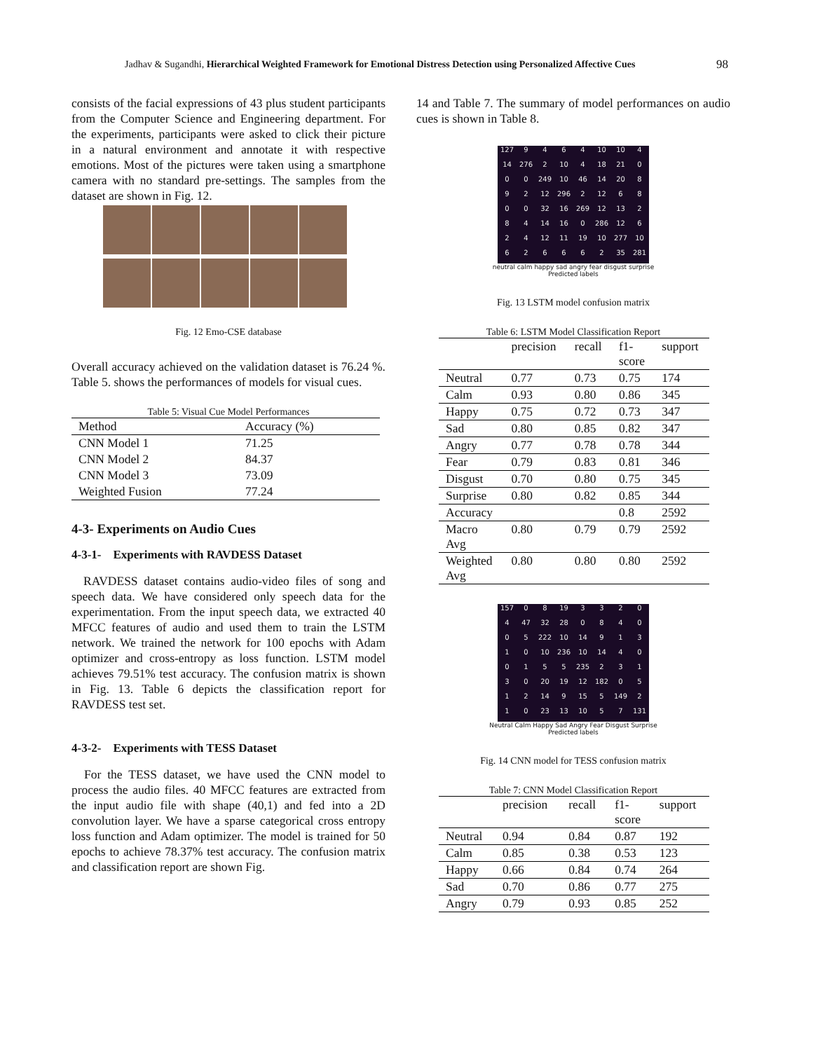Jadhav & Sugandhi, Hierarchical Weighted Framework for Emotional Distress Detection using Personalized Affective Cues 98
consists of the facial expressions of 43 plus student participants from the Computer Science and Engineering department. For the experiments, participants were asked to click their picture in a natural environment and annotate it with respective emotions. Most of the pictures were taken using a smartphone camera with no standard pre-settings. The samples from the dataset are shown in Fig. 12.
Fig. 12 Emo-CSE database
Overall accuracy achieved on the validation dataset is 76.24 %. Table 5. shows the performances of models for visual cues.
Table 5: Visual Cue Model Performances
| Method | Accuracy (%) |
| --- | --- |
| CNN Model 1 | 71.25 |
| CNN Model 2 | 84.37 |
| CNN Model 3 | 73.09 |
| Weighted Fusion | 77.24 |
4-3- Experiments on Audio Cues
4-3-1- Experiments with RAVDESS Dataset
RAVDESS dataset contains audio-video files of song and speech data. We have considered only speech data for the experimentation. From the input speech data, we extracted 40 MFCC features of audio and used them to train the LSTM network. We trained the network for 100 epochs with Adam optimizer and cross-entropy as loss function. LSTM model achieves 79.51% test accuracy. The confusion matrix is shown in Fig. 13. Table 6 depicts the classification report for RAVDESS test set.
4-3-2- Experiments with TESS Dataset
For the TESS dataset, we have used the CNN model to process the audio files. 40 MFCC features are extracted from the input audio file with shape (40,1) and fed into a 2D convolution layer. We have a sparse categorical cross entropy loss function and Adam optimizer. The model is trained for 50 epochs to achieve 78.37% test accuracy. The confusion matrix and classification report are shown Fig.
14 and Table 7. The summary of model performances on audio cues is shown in Table 8.
| 127 | 9 | 4 | 6 | 4 | 10 | 10 | 4 |
| 14 | 276 | 2 | 10 | 4 | 18 | 21 | 0 |
| 0 | 0 | 249 | 10 | 46 | 14 | 20 | 8 |
| 9 | 2 | 12 | 296 | 2 | 12 | 6 | 8 |
| 0 | 0 | 32 | 16 | 269 | 12 | 13 | 2 |
| 8 | 4 | 14 | 16 | 0 | 286 | 12 | 6 |
| 2 | 4 | 12 | 11 | 19 | 10 | 277 | 10 |
| 6 | 2 | 6 | 6 | 6 | 2 | 35 | 281 |
neutral calm happy sad angry fear disgust surprise
Predicted labels
Fig. 13 LSTM model confusion matrix
Table 6: LSTM Model Classification Report
| | precision | recall | f1- score | support |
| --- | --- | --- | --- | --- |
| Neutral | 0.77 | 0.73 | 0.75 | 174 |
| Calm | 0.93 | 0.80 | 0.86 | 345 |
| Happy | 0.75 | 0.72 | 0.73 | 347 |
| Sad | 0.80 | 0.85 | 0.82 | 347 |
| Angry | 0.77 | 0.78 | 0.78 | 344 |
| Fear | 0.79 | 0.83 | 0.81 | 346 |
| Disgust | 0.70 | 0.80 | 0.75 | 345 |
| Surprise | 0.80 | 0.82 | 0.85 | 344 |
| Accuracy | | | 0.8 | 2592 |
| Macro Avg | 0.80 | 0.79 | 0.79 | 2592 |
| Weighted Avg | 0.80 | 0.80 | 0.80 | 2592 |
| 157 | 0 | 8 | 19 | 3 | 3 | 2 | 0 |
| 4 | 47 | 32 | 28 | 0 | 8 | 4 | 0 |
| 0 | 5 | 222 | 10 | 14 | 9 | 1 | 3 |
| 1 | 0 | 10 | 236 | 10 | 14 | 4 | 0 |
| 0 | 1 | 5 | 5 | 235 | 2 | 3 | 1 |
| 3 | 0 | 20 | 19 | 12 | 182 | 0 | 5 |
| 1 | 2 | 14 | 9 | 15 | 5 | 149 | 2 |
| 1 | 0 | 23 | 13 | 10 | 5 | 7 | 131 |
Neutral Calm Happy Sad Angry Fear Disgust Surprise
Predicted labels
Fig. 14 CNN model for TESS confusion matrix
Table 7: CNN Model Classification Report
| | precision | recall | f1- score | support |
| --- | --- | --- | --- | --- |
| Neutral | 0.94 | 0.84 | 0.87 | 192 |
| Calm | 0.85 | 0.38 | 0.53 | 123 |
| Happy | 0.66 | 0.84 | 0.74 | 264 |
| Sad | 0.70 | 0.86 | 0.77 | 275 |
| Angry | 0.79 | 0.93 | 0.85 | 252 |